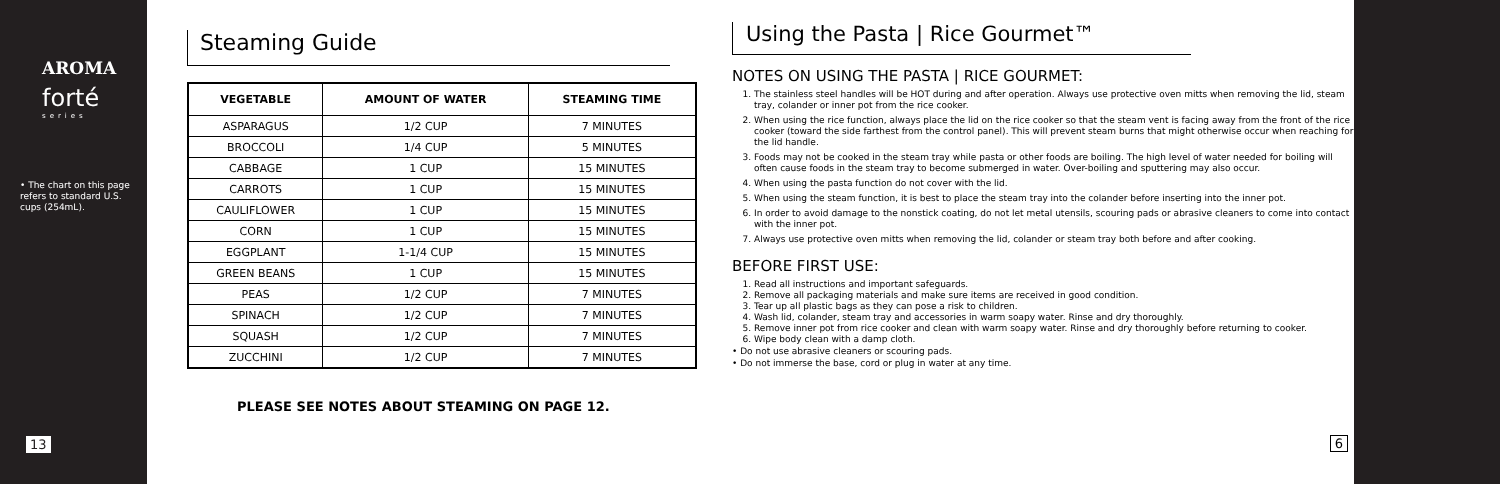AROMA
forté
series
• The chart on this page refers to standard U.S. cups (254mL).
13
Steaming Guide
| VEGETABLE | AMOUNT OF WATER | STEAMING TIME |
| --- | --- | --- |
| ASPARAGUS | 1/2 CUP | 7 MINUTES |
| BROCCOLI | 1/4 CUP | 5 MINUTES |
| CABBAGE | 1 CUP | 15 MINUTES |
| CARROTS | 1 CUP | 15 MINUTES |
| CAULIFLOWER | 1 CUP | 15 MINUTES |
| CORN | 1 CUP | 15 MINUTES |
| EGGPLANT | 1-1/4 CUP | 15 MINUTES |
| GREEN BEANS | 1 CUP | 15 MINUTES |
| PEAS | 1/2 CUP | 7 MINUTES |
| SPINACH | 1/2 CUP | 7 MINUTES |
| SQUASH | 1/2 CUP | 7 MINUTES |
| ZUCCHINI | 1/2 CUP | 7 MINUTES |
PLEASE SEE NOTES ABOUT STEAMING ON PAGE 12.
Using the Pasta | Rice Gourmet™
NOTES ON USING THE PASTA | RICE GOURMET:
1. The stainless steel handles will be HOT during and after operation. Always use protective oven mitts when removing the lid, steam tray, colander or inner pot from the rice cooker.
2. When using the rice function, always place the lid on the rice cooker so that the steam vent is facing away from the front of the rice cooker (toward the side farthest from the control panel). This will prevent steam burns that might otherwise occur when reaching for the lid handle.
3. Foods may not be cooked in the steam tray while pasta or other foods are boiling. The high level of water needed for boiling will often cause foods in the steam tray to become submerged in water. Over-boiling and sputtering may also occur.
4. When using the pasta function do not cover with the lid.
5. When using the steam function, it is best to place the steam tray into the colander before inserting into the inner pot.
6. In order to avoid damage to the nonstick coating, do not let metal utensils, scouring pads or abrasive cleaners to come into contact with the inner pot.
7. Always use protective oven mitts when removing the lid, colander or steam tray both before and after cooking.
BEFORE FIRST USE:
1. Read all instructions and important safeguards.
2. Remove all packaging materials and make sure items are received in good condition.
3. Tear up all plastic bags as they can pose a risk to children.
4. Wash lid, colander, steam tray and accessories in warm soapy water. Rinse and dry thoroughly.
5. Remove inner pot from rice cooker and clean with warm soapy water. Rinse and dry thoroughly before returning to cooker.
6. Wipe body clean with a damp cloth.
• Do not use abrasive cleaners or scouring pads.
• Do not immerse the base, cord or plug in water at any time.
6